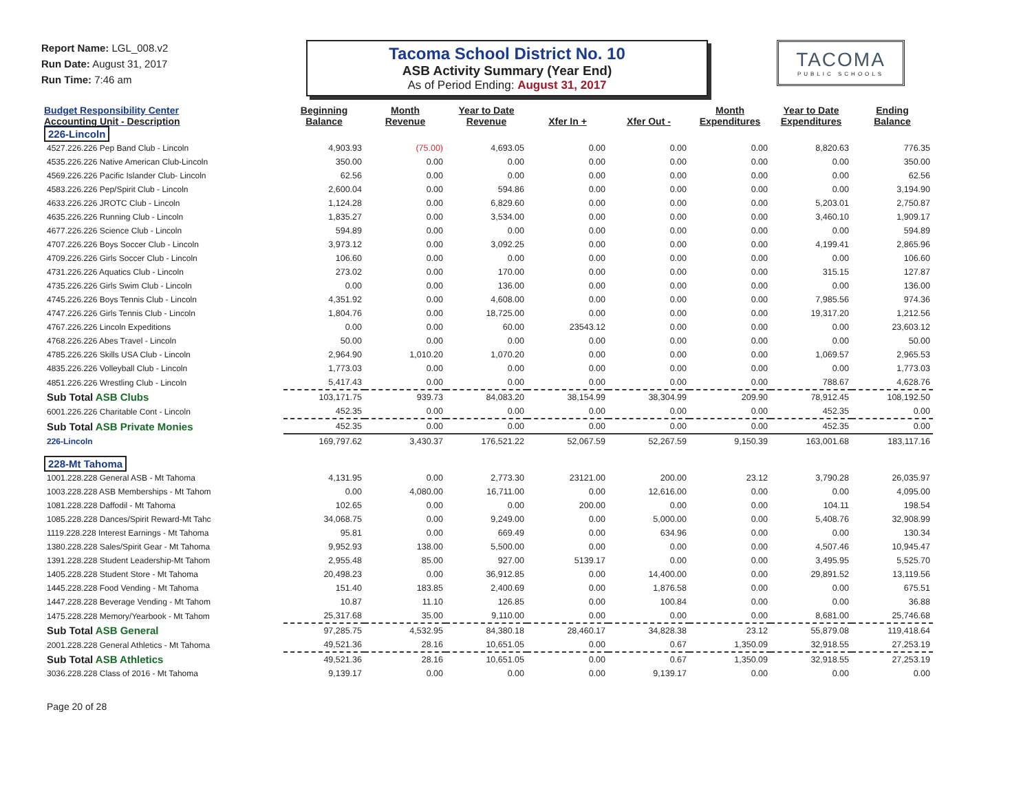Report Name: LGL_008.v2
Run Date: August 31, 2017
Run Time: 7:46 am
Tacoma School District No. 10
ASB Activity Summary (Year End)
As of Period Ending: August 31, 2017
TACOMA
PUBLIC SCHOOLS
| Budget Responsibility Center Accounting Unit - Description | Beginning Balance | Month Revenue | Year to Date Revenue | Xfer In + | Xfer Out - | Month Expenditures | Year to Date Expenditures | Ending Balance |
| --- | --- | --- | --- | --- | --- | --- | --- | --- |
| 226-Lincoln | | | | | | | | |
| 4527.226.226 Pep Band Club - Lincoln | 4,903.93 | (75.00) | 4,693.05 | 0.00 | 0.00 | 0.00 | 8,820.63 | 776.35 |
| 4535.226.226 Native American Club-Lincoln | 350.00 | 0.00 | 0.00 | 0.00 | 0.00 | 0.00 | 0.00 | 350.00 |
| 4569.226.226 Pacific Islander Club- Lincoln | 62.56 | 0.00 | 0.00 | 0.00 | 0.00 | 0.00 | 0.00 | 62.56 |
| 4583.226.226 Pep/Spirit Club - Lincoln | 2,600.04 | 0.00 | 594.86 | 0.00 | 0.00 | 0.00 | 0.00 | 3,194.90 |
| 4633.226.226 JROTC Club - Lincoln | 1,124.28 | 0.00 | 6,829.60 | 0.00 | 0.00 | 0.00 | 5,203.01 | 2,750.87 |
| 4635.226.226 Running Club - Lincoln | 1,835.27 | 0.00 | 3,534.00 | 0.00 | 0.00 | 0.00 | 3,460.10 | 1,909.17 |
| 4677.226.226 Science Club - Lincoln | 594.89 | 0.00 | 0.00 | 0.00 | 0.00 | 0.00 | 0.00 | 594.89 |
| 4707.226.226 Boys Soccer Club - Lincoln | 3,973.12 | 0.00 | 3,092.25 | 0.00 | 0.00 | 0.00 | 4,199.41 | 2,865.96 |
| 4709.226.226 Girls Soccer Club - Lincoln | 106.60 | 0.00 | 0.00 | 0.00 | 0.00 | 0.00 | 0.00 | 106.60 |
| 4731.226.226 Aquatics Club - Lincoln | 273.02 | 0.00 | 170.00 | 0.00 | 0.00 | 0.00 | 315.15 | 127.87 |
| 4735.226.226 Girls Swim Club - Lincoln | 0.00 | 0.00 | 136.00 | 0.00 | 0.00 | 0.00 | 0.00 | 136.00 |
| 4745.226.226 Boys Tennis Club - Lincoln | 4,351.92 | 0.00 | 4,608.00 | 0.00 | 0.00 | 0.00 | 7,985.56 | 974.36 |
| 4747.226.226 Girls Tennis Club - Lincoln | 1,804.76 | 0.00 | 18,725.00 | 0.00 | 0.00 | 0.00 | 19,317.20 | 1,212.56 |
| 4767.226.226 Lincoln Expeditions | 0.00 | 0.00 | 60.00 | 23543.12 | 0.00 | 0.00 | 0.00 | 23,603.12 |
| 4768.226.226 Abes Travel - Lincoln | 50.00 | 0.00 | 0.00 | 0.00 | 0.00 | 0.00 | 0.00 | 50.00 |
| 4785.226.226 Skills USA Club - Lincoln | 2,964.90 | 1,010.20 | 1,070.20 | 0.00 | 0.00 | 0.00 | 1,069.57 | 2,965.53 |
| 4835.226.226 Volleyball Club - Lincoln | 1,773.03 | 0.00 | 0.00 | 0.00 | 0.00 | 0.00 | 0.00 | 1,773.03 |
| 4851.226.226 Wrestling Club - Lincoln | 5,417.43 | 0.00 | 0.00 | 0.00 | 0.00 | 0.00 | 788.67 | 4,628.76 |
| Sub Total ASB Clubs | 103,171.75 | 939.73 | 84,083.20 | 38,154.99 | 38,304.99 | 209.90 | 78,912.45 | 108,192.50 |
| 6001.226.226 Charitable Cont - Lincoln | 452.35 | 0.00 | 0.00 | 0.00 | 0.00 | 0.00 | 452.35 | 0.00 |
| Sub Total ASB Private Monies | 452.35 | 0.00 | 0.00 | 0.00 | 0.00 | 0.00 | 452.35 | 0.00 |
| 226-Lincoln | 169,797.62 | 3,430.37 | 176,521.22 | 52,067.59 | 52,267.59 | 9,150.39 | 163,001.68 | 183,117.16 |
| 228-Mt Tahoma | | | | | | | | |
| 1001.228.228 General ASB - Mt Tahoma | 4,131.95 | 0.00 | 2,773.30 | 23121.00 | 200.00 | 23.12 | 3,790.28 | 26,035.97 |
| 1003.228.228 ASB Memberships - Mt Tahom | 0.00 | 4,080.00 | 16,711.00 | 0.00 | 12,616.00 | 0.00 | 0.00 | 4,095.00 |
| 1081.228.228 Daffodil - Mt Tahoma | 102.65 | 0.00 | 0.00 | 200.00 | 0.00 | 0.00 | 104.11 | 198.54 |
| 1085.228.228 Dances/Spirit Reward-Mt Tahc | 34,068.75 | 0.00 | 9,249.00 | 0.00 | 5,000.00 | 0.00 | 5,408.76 | 32,908.99 |
| 1119.228.228 Interest Earnings - Mt Tahoma | 95.81 | 0.00 | 669.49 | 0.00 | 634.96 | 0.00 | 0.00 | 130.34 |
| 1380.228.228 Sales/Spirit Gear - Mt Tahoma | 9,952.93 | 138.00 | 5,500.00 | 0.00 | 0.00 | 0.00 | 4,507.46 | 10,945.47 |
| 1391.228.228 Student Leadership-Mt Tahom | 2,955.48 | 85.00 | 927.00 | 5139.17 | 0.00 | 0.00 | 3,495.95 | 5,525.70 |
| 1405.228.228 Student Store - Mt Tahoma | 20,498.23 | 0.00 | 36,912.85 | 0.00 | 14,400.00 | 0.00 | 29,891.52 | 13,119.56 |
| 1445.228.228 Food Vending - Mt Tahoma | 151.40 | 183.85 | 2,400.69 | 0.00 | 1,876.58 | 0.00 | 0.00 | 675.51 |
| 1447.228.228 Beverage Vending - Mt Tahom | 10.87 | 11.10 | 126.85 | 0.00 | 100.84 | 0.00 | 0.00 | 36.88 |
| 1475.228.228 Memory/Yearbook - Mt Tahom | 25,317.68 | 35.00 | 9,110.00 | 0.00 | 0.00 | 0.00 | 8,681.00 | 25,746.68 |
| Sub Total ASB General | 97,285.75 | 4,532.95 | 84,380.18 | 28,460.17 | 34,828.38 | 23.12 | 55,879.08 | 119,418.64 |
| 2001.228.228 General Athletics - Mt Tahoma | 49,521.36 | 28.16 | 10,651.05 | 0.00 | 0.67 | 1,350.09 | 32,918.55 | 27,253.19 |
| Sub Total ASB Athletics | 49,521.36 | 28.16 | 10,651.05 | 0.00 | 0.67 | 1,350.09 | 32,918.55 | 27,253.19 |
| 3036.228.228 Class of 2016 - Mt Tahoma | 9,139.17 | 0.00 | 0.00 | 0.00 | 9,139.17 | 0.00 | 0.00 | 0.00 |
Page 20 of 28